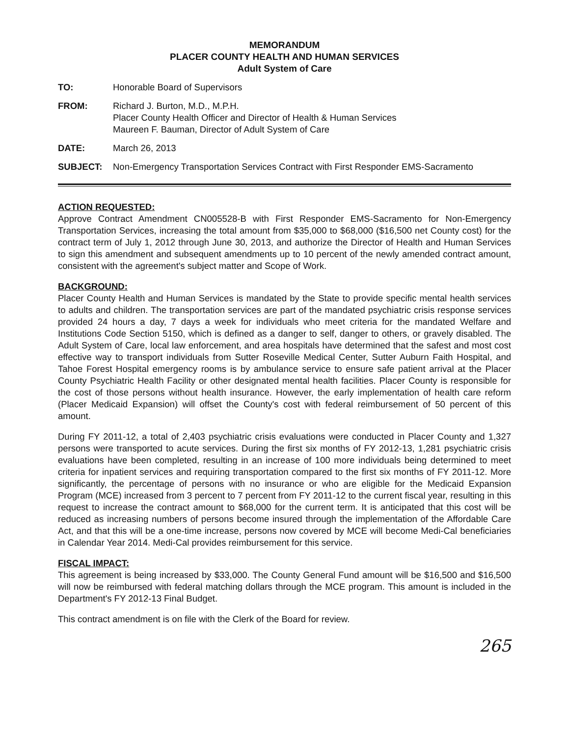MEMORANDUM
PLACER COUNTY HEALTH AND HUMAN SERVICES
Adult System of Care
TO: Honorable Board of Supervisors
FROM: Richard J. Burton, M.D., M.P.H.
Placer County Health Officer and Director of Health & Human Services
Maureen F. Bauman, Director of Adult System of Care
DATE: March 26, 2013
SUBJECT: Non-Emergency Transportation Services Contract with First Responder EMS-Sacramento
ACTION REQUESTED:
Approve Contract Amendment CN005528-B with First Responder EMS-Sacramento for Non-Emergency Transportation Services, increasing the total amount from $35,000 to $68,000 ($16,500 net County cost) for the contract term of July 1, 2012 through June 30, 2013, and authorize the Director of Health and Human Services to sign this amendment and subsequent amendments up to 10 percent of the newly amended contract amount, consistent with the agreement's subject matter and Scope of Work.
BACKGROUND:
Placer County Health and Human Services is mandated by the State to provide specific mental health services to adults and children. The transportation services are part of the mandated psychiatric crisis response services provided 24 hours a day, 7 days a week for individuals who meet criteria for the mandated Welfare and Institutions Code Section 5150, which is defined as a danger to self, danger to others, or gravely disabled. The Adult System of Care, local law enforcement, and area hospitals have determined that the safest and most cost effective way to transport individuals from Sutter Roseville Medical Center, Sutter Auburn Faith Hospital, and Tahoe Forest Hospital emergency rooms is by ambulance service to ensure safe patient arrival at the Placer County Psychiatric Health Facility or other designated mental health facilities. Placer County is responsible for the cost of those persons without health insurance. However, the early implementation of health care reform (Placer Medicaid Expansion) will offset the County's cost with federal reimbursement of 50 percent of this amount.
During FY 2011-12, a total of 2,403 psychiatric crisis evaluations were conducted in Placer County and 1,327 persons were transported to acute services. During the first six months of FY 2012-13, 1,281 psychiatric crisis evaluations have been completed, resulting in an increase of 100 more individuals being determined to meet criteria for inpatient services and requiring transportation compared to the first six months of FY 2011-12. More significantly, the percentage of persons with no insurance or who are eligible for the Medicaid Expansion Program (MCE) increased from 3 percent to 7 percent from FY 2011-12 to the current fiscal year, resulting in this request to increase the contract amount to $68,000 for the current term. It is anticipated that this cost will be reduced as increasing numbers of persons become insured through the implementation of the Affordable Care Act, and that this will be a one-time increase, persons now covered by MCE will become Medi-Cal beneficiaries in Calendar Year 2014. Medi-Cal provides reimbursement for this service.
FISCAL IMPACT:
This agreement is being increased by $33,000. The County General Fund amount will be $16,500 and $16,500 will now be reimbursed with federal matching dollars through the MCE program. This amount is included in the Department's FY 2012-13 Final Budget.
This contract amendment is on file with the Clerk of the Board for review.
265